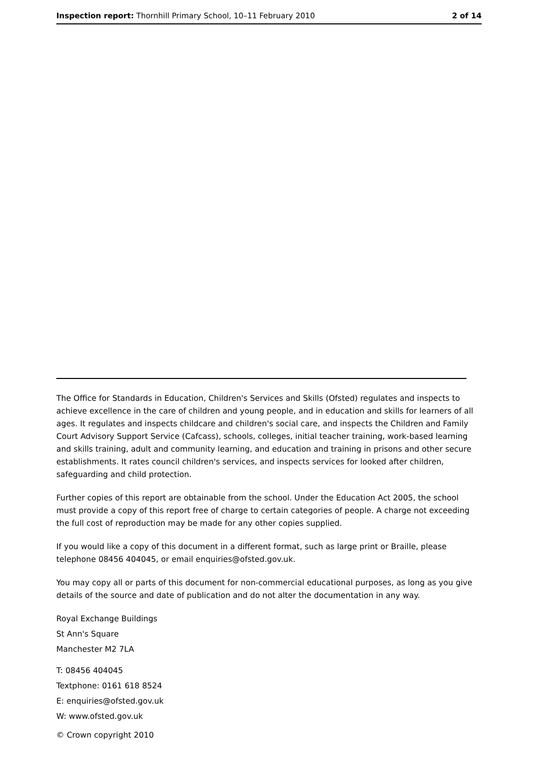Inspection report: Thornhill Primary School, 10–11 February 2010 2 of 14
The Office for Standards in Education, Children's Services and Skills (Ofsted) regulates and inspects to achieve excellence in the care of children and young people, and in education and skills for learners of all ages. It regulates and inspects childcare and children's social care, and inspects the Children and Family Court Advisory Support Service (Cafcass), schools, colleges, initial teacher training, work-based learning and skills training, adult and community learning, and education and training in prisons and other secure establishments. It rates council children's services, and inspects services for looked after children, safeguarding and child protection.
Further copies of this report are obtainable from the school. Under the Education Act 2005, the school must provide a copy of this report free of charge to certain categories of people. A charge not exceeding the full cost of reproduction may be made for any other copies supplied.
If you would like a copy of this document in a different format, such as large print or Braille, please telephone 08456 404045, or email enquiries@ofsted.gov.uk.
You may copy all or parts of this document for non-commercial educational purposes, as long as you give details of the source and date of publication and do not alter the documentation in any way.
Royal Exchange Buildings
St Ann's Square
Manchester M2 7LA
T: 08456 404045
Textphone: 0161 618 8524
E: enquiries@ofsted.gov.uk
W: www.ofsted.gov.uk
© Crown copyright 2010